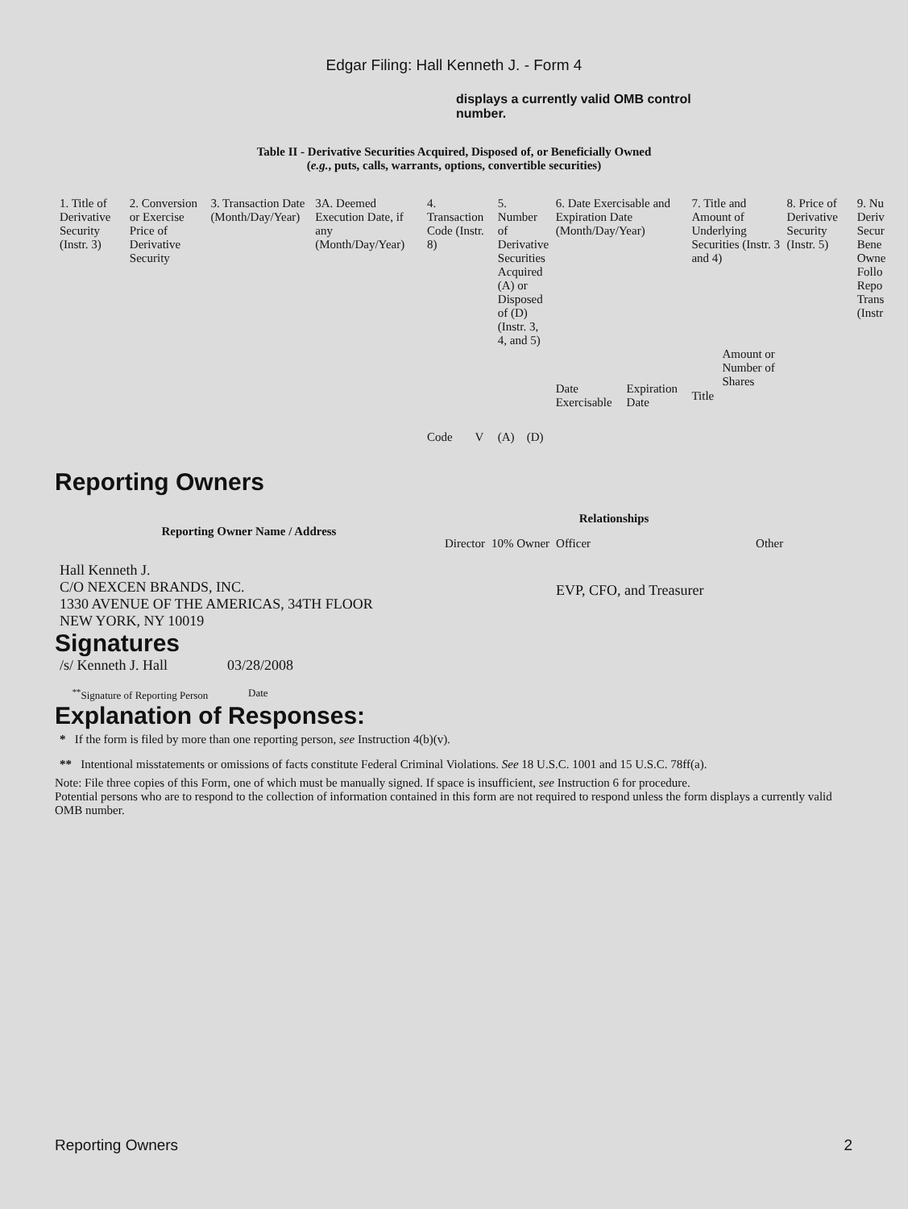Edgar Filing: Hall Kenneth J. - Form 4
displays a currently valid OMB control number.
Table II - Derivative Securities Acquired, Disposed of, or Beneficially Owned
(e.g., puts, calls, warrants, options, convertible securities)
| 1. Title of Derivative Security (Instr. 3) | 2. Conversion or Exercise Price of Derivative Security | 3. Transaction Date (Month/Day/Year) | 3A. Deemed Execution Date, if any (Month/Day/Year) | 4. Transaction Code (Instr. 8) | | 5. Number of Derivative Securities Acquired (A) or Disposed of (D) (Instr. 3, 4, and 5) | | 6. Date Exercisable and Expiration Date (Month/Day/Year) | | 7. Title and Amount of Underlying Securities (Instr. 3 and 4) | | 8. Price of Derivative Security (Instr. 5) | 9. Nu Deriv Secur Bene Owne Follo Repo Trans (Instr |
| --- | --- | --- | --- | --- | --- | --- | --- | --- | --- | --- | --- | --- | --- |
| | | | | Code | V | (A) | (D) | Date Exercisable | Expiration Date | Title | Amount or Number of Shares | | |
Reporting Owners
| Reporting Owner Name / Address | Relationships | | | |
| --- | --- | --- | --- | --- |
| | Director | 10% Owner | Officer | Other |
| Hall Kenneth J. C/O NEXCEN BRANDS, INC. 1330 AVENUE OF THE AMERICAS, 34TH FLOOR NEW YORK, NY 10019 | | | EVP, CFO, and Treasurer | |
Signatures
| /s/ Kenneth J. Hall | 03/28/2008 |
| <sup>**</sup> Signature of Reporting Person | Date |
Explanation of Responses:
* If the form is filed by more than one reporting person, see Instruction 4(b)(v).
** Intentional misstatements or omissions of facts constitute Federal Criminal Violations. See 18 U.S.C. 1001 and 15 U.S.C. 78ff(a).
Note: File three copies of this Form, one of which must be manually signed. If space is insufficient, see Instruction 6 for procedure.
Potential persons who are to respond to the collection of information contained in this form are not required to respond unless the form displays a currently valid OMB number.
Reporting Owners 2